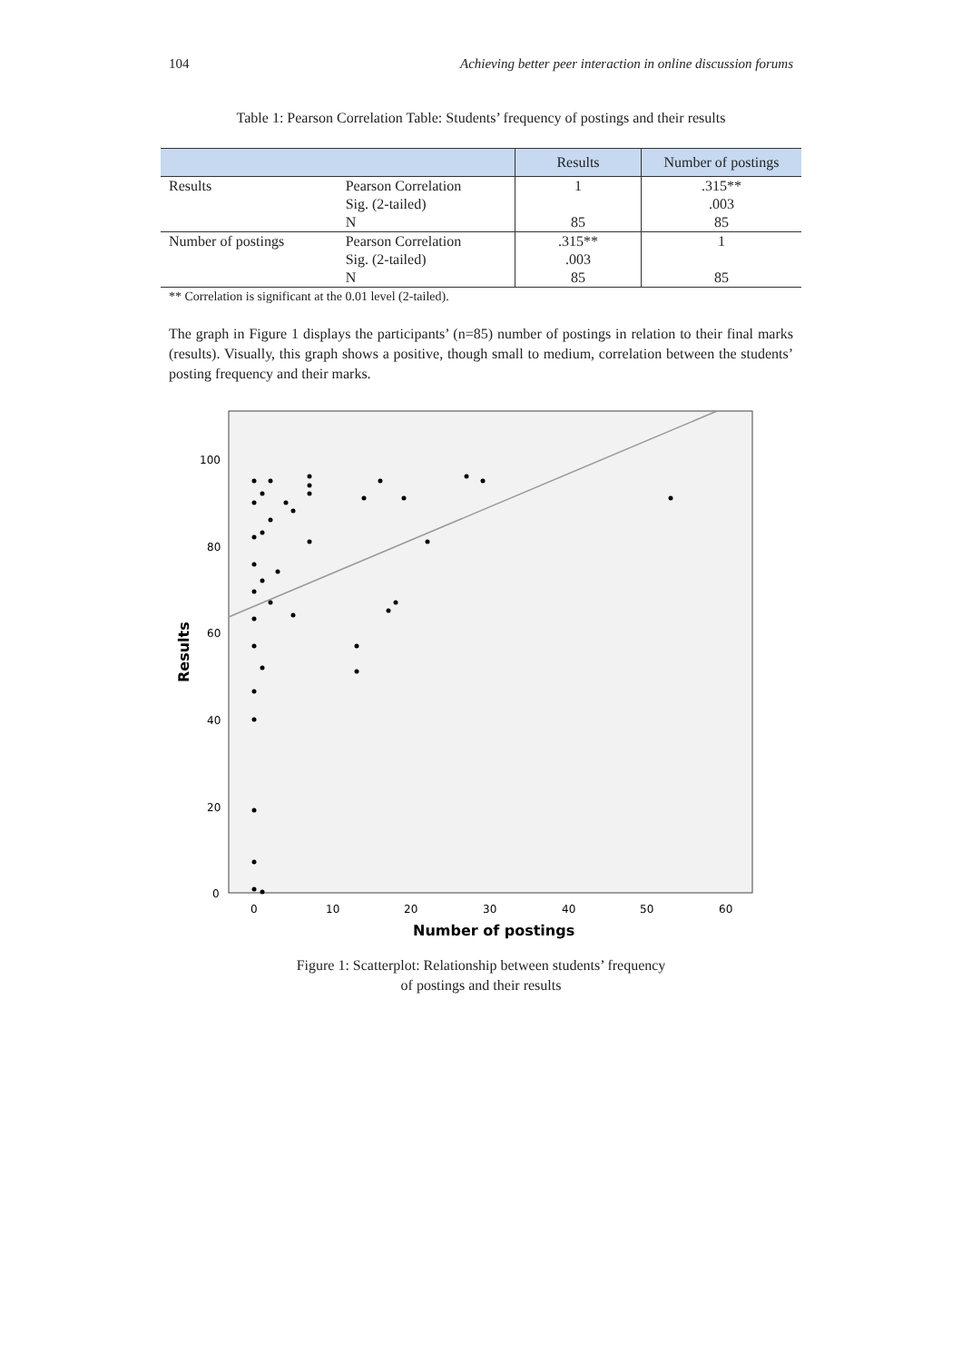104 Achieving better peer interaction in online discussion forums
Table 1: Pearson Correlation Table: Students’ frequency of postings and their results
| | | Results | Number of postings |
| --- | --- | --- | --- |
| Results | Pearson Correlation | 1 | .315** |
| | Sig. (2-tailed) | | .003 |
| | N | 85 | 85 |
| Number of postings | Pearson Correlation | .315** | 1 |
| | Sig. (2-tailed) | .003 | |
| | N | 85 | 85 |
** Correlation is significant at the 0.01 level (2-tailed).
The graph in Figure 1 displays the participants’ (n=85) number of postings in relation to their final marks (results). Visually, this graph shows a positive, though small to medium, correlation between the students’ posting frequency and their marks.
100
80
60
40
20
0
0
10
20
30
40
50
60
Number of postings
Results
Figure 1: Scatterplot: Relationship between students’ frequency
of postings and their results